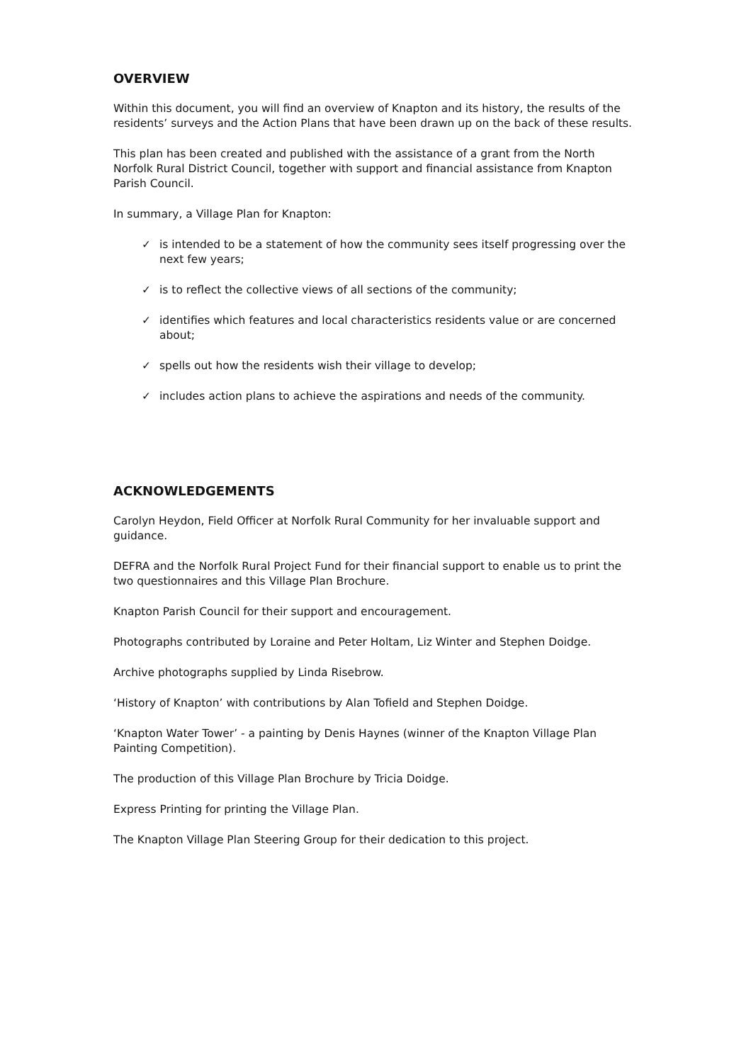OVERVIEW
Within this document, you will find an overview of Knapton and its history, the results of the residents’ surveys and the Action Plans that have been drawn up on the back of these results.
This plan has been created and published with the assistance of a grant from the North Norfolk Rural District Council, together with support and financial assistance from Knapton Parish Council.
In summary, a Village Plan for Knapton:
✓ is intended to be a statement of how the community sees itself progressing over the next few years;
✓ is to reflect the collective views of all sections of the community;
✓ identifies which features and local characteristics residents value or are concerned about;
✓ spells out how the residents wish their village to develop;
✓ includes action plans to achieve the aspirations and needs of the community.
ACKNOWLEDGEMENTS
Carolyn Heydon, Field Officer at Norfolk Rural Community for her invaluable support and guidance.
DEFRA and the Norfolk Rural Project Fund for their financial support to enable us to print the two questionnaires and this Village Plan Brochure.
Knapton Parish Council for their support and encouragement.
Photographs contributed by Loraine and Peter Holtam, Liz Winter and Stephen Doidge.
Archive photographs supplied by Linda Risebrow.
‘History of Knapton’ with contributions by Alan Tofield and Stephen Doidge.
‘Knapton Water Tower’ - a painting by Denis Haynes (winner of the Knapton Village Plan Painting Competition).
The production of this Village Plan Brochure by Tricia Doidge.
Express Printing for printing the Village Plan.
The Knapton Village Plan Steering Group for their dedication to this project.